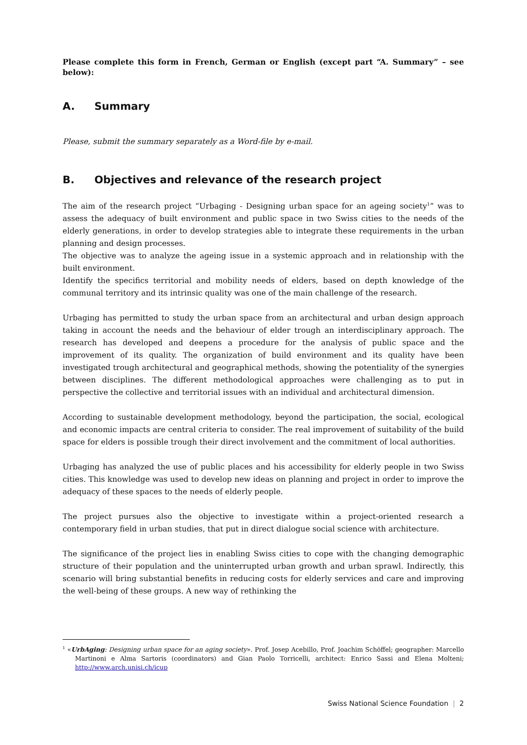Please complete this form in French, German or English (except part “A. Summary” – see below):
A. Summary
Please, submit the summary separately as a Word-file by e-mail.
B. Objectives and relevance of the research project
The aim of the research project “Urbaging - Designing urban space for an ageing society<sup>1</sup>” was to assess the adequacy of built environment and public space in two Swiss cities to the needs of the elderly generations, in order to develop strategies able to integrate these requirements in the urban planning and design processes.
The objective was to analyze the ageing issue in a systemic approach and in relationship with the built environment.
Identify the specifics territorial and mobility needs of elders, based on depth knowledge of the communal territory and its intrinsic quality was one of the main challenge of the research.
Urbaging has permitted to study the urban space from an architectural and urban design approach taking in account the needs and the behaviour of elder trough an interdisciplinary approach. The research has developed and deepens a procedure for the analysis of public space and the improvement of its quality. The organization of build environment and its quality have been investigated trough architectural and geographical methods, showing the potentiality of the synergies between disciplines. The different methodological approaches were challenging as to put in perspective the collective and territorial issues with an individual and architectural dimension.
According to sustainable development methodology, beyond the participation, the social, ecological and economic impacts are central criteria to consider. The real improvement of suitability of the build space for elders is possible trough their direct involvement and the commitment of local authorities.
Urbaging has analyzed the use of public places and his accessibility for elderly people in two Swiss cities. This knowledge was used to develop new ideas on planning and project in order to improve the adequacy of these spaces to the needs of elderly people.
The project pursues also the objective to investigate within a project-oriented research a contemporary field in urban studies, that put in direct dialogue social science with architecture.
The significance of the project lies in enabling Swiss cities to cope with the changing demographic structure of their population and the uninterrupted urban growth and urban sprawl. Indirectly, this scenario will bring substantial benefits in reducing costs for elderly services and care and improving the well-being of these groups. A new way of rethinking the
<sup>1</sup> «UrbAging: Designing urban space for an aging society». Prof. Josep Acebillo, Prof. Joachim Schöffel; geographer: Marcello Martinoni e Alma Sartoris (coordinators) and Gian Paolo Torricelli, architect: Enrico Sassi and Elena Molteni; http://www.arch.unisi.ch/icup
Swiss National Science Foundation | 2